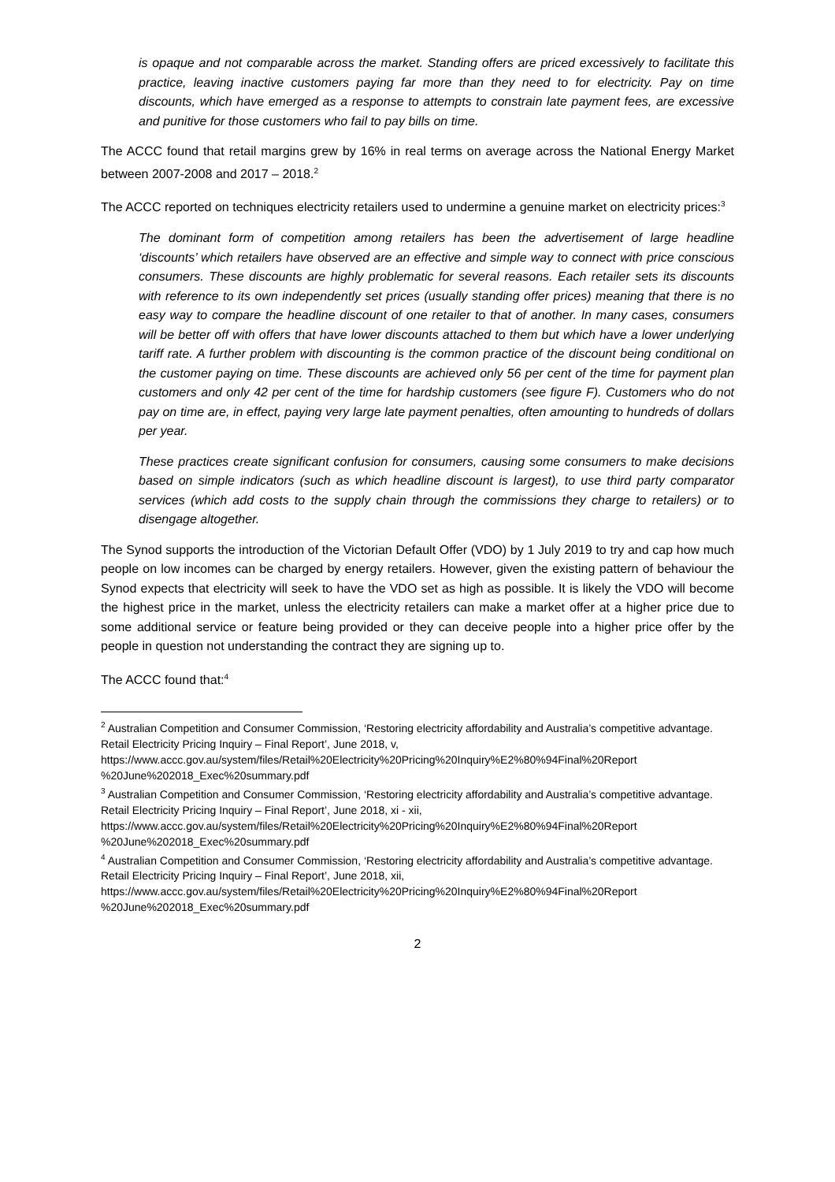is opaque and not comparable across the market. Standing offers are priced excessively to facilitate this practice, leaving inactive customers paying far more than they need to for electricity. Pay on time discounts, which have emerged as a response to attempts to constrain late payment fees, are excessive and punitive for those customers who fail to pay bills on time.
The ACCC found that retail margins grew by 16% in real terms on average across the National Energy Market between 2007-2008 and 2017 – 2018.<sup>2</sup>
The ACCC reported on techniques electricity retailers used to undermine a genuine market on electricity prices:<sup>3</sup>
The dominant form of competition among retailers has been the advertisement of large headline ‘discounts’ which retailers have observed are an effective and simple way to connect with price conscious consumers. These discounts are highly problematic for several reasons. Each retailer sets its discounts with reference to its own independently set prices (usually standing offer prices) meaning that there is no easy way to compare the headline discount of one retailer to that of another. In many cases, consumers will be better off with offers that have lower discounts attached to them but which have a lower underlying tariff rate. A further problem with discounting is the common practice of the discount being conditional on the customer paying on time. These discounts are achieved only 56 per cent of the time for payment plan customers and only 42 per cent of the time for hardship customers (see figure F). Customers who do not pay on time are, in effect, paying very large late payment penalties, often amounting to hundreds of dollars per year.
These practices create significant confusion for consumers, causing some consumers to make decisions based on simple indicators (such as which headline discount is largest), to use third party comparator services (which add costs to the supply chain through the commissions they charge to retailers) or to disengage altogether.
The Synod supports the introduction of the Victorian Default Offer (VDO) by 1 July 2019 to try and cap how much people on low incomes can be charged by energy retailers. However, given the existing pattern of behaviour the Synod expects that electricity will seek to have the VDO set as high as possible. It is likely the VDO will become the highest price in the market, unless the electricity retailers can make a market offer at a higher price due to some additional service or feature being provided or they can deceive people into a higher price offer by the people in question not understanding the contract they are signing up to.
The ACCC found that:<sup>4</sup>
<sup>2</sup> Australian Competition and Consumer Commission, ‘Restoring electricity affordability and Australia’s competitive advantage. Retail Electricity Pricing Inquiry – Final Report’, June 2018, v, https://www.accc.gov.au/system/files/Retail%20Electricity%20Pricing%20Inquiry%E2%80%94Final%20Report %20June%202018_Exec%20summary.pdf
<sup>3</sup> Australian Competition and Consumer Commission, ‘Restoring electricity affordability and Australia’s competitive advantage. Retail Electricity Pricing Inquiry – Final Report’, June 2018, xi - xii, https://www.accc.gov.au/system/files/Retail%20Electricity%20Pricing%20Inquiry%E2%80%94Final%20Report %20June%202018_Exec%20summary.pdf
<sup>4</sup> Australian Competition and Consumer Commission, ‘Restoring electricity affordability and Australia’s competitive advantage. Retail Electricity Pricing Inquiry – Final Report’, June 2018, xii, https://www.accc.gov.au/system/files/Retail%20Electricity%20Pricing%20Inquiry%E2%80%94Final%20Report %20June%202018_Exec%20summary.pdf
2